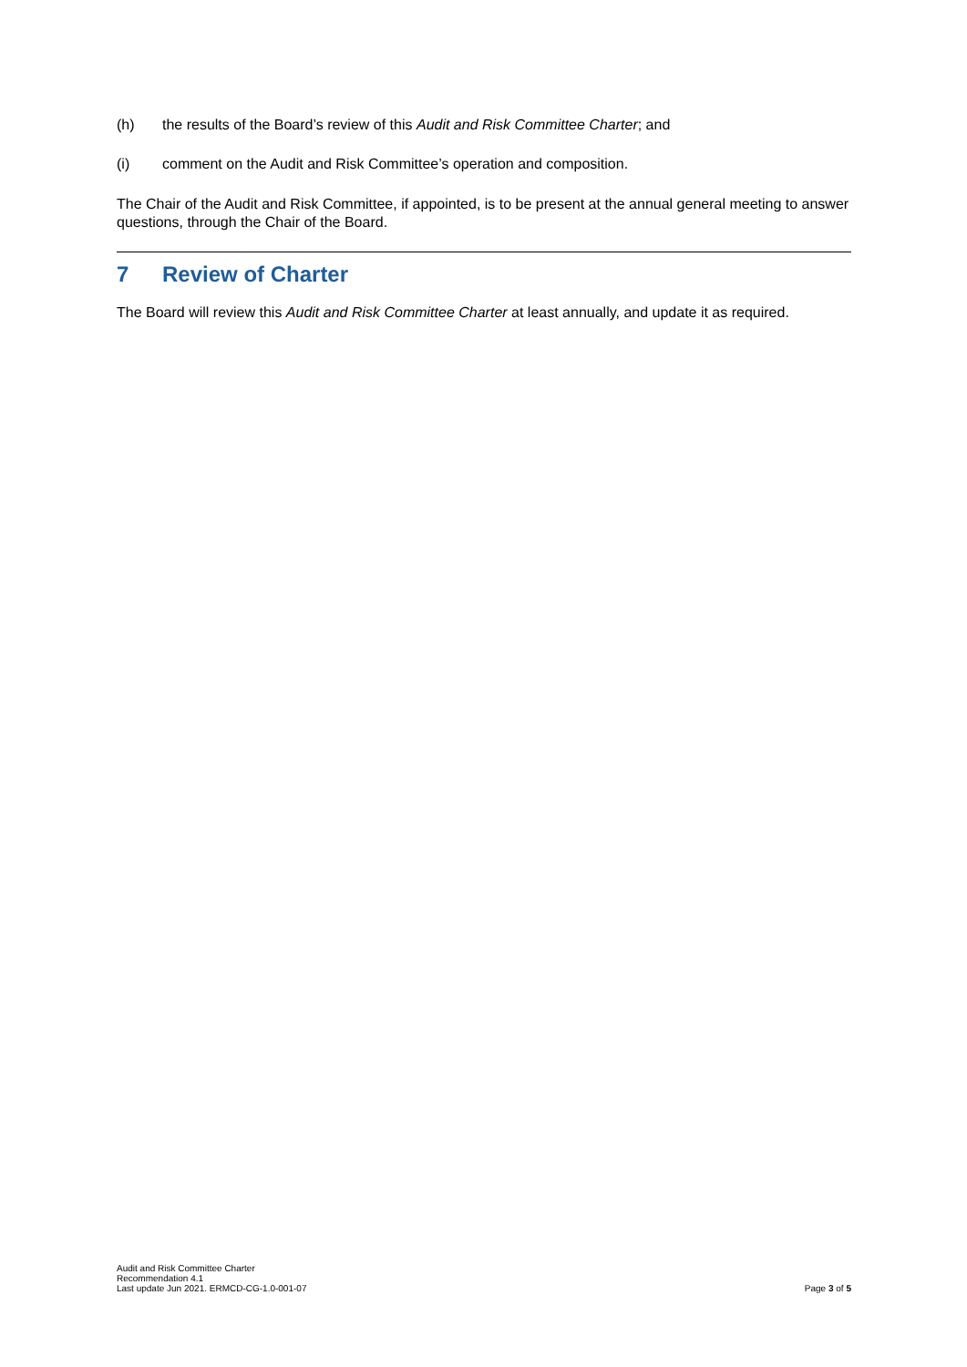(h) the results of the Board’s review of this Audit and Risk Committee Charter; and
(i) comment on the Audit and Risk Committee’s operation and composition.
The Chair of the Audit and Risk Committee, if appointed, is to be present at the annual general meeting to answer questions, through the Chair of the Board.
7 Review of Charter
The Board will review this Audit and Risk Committee Charter at least annually, and update it as required.
Audit and Risk Committee Charter
Recommendation 4.1
Last update Jun 2021. ERMCD-CG-1.0-001-07
Page 3 of 5